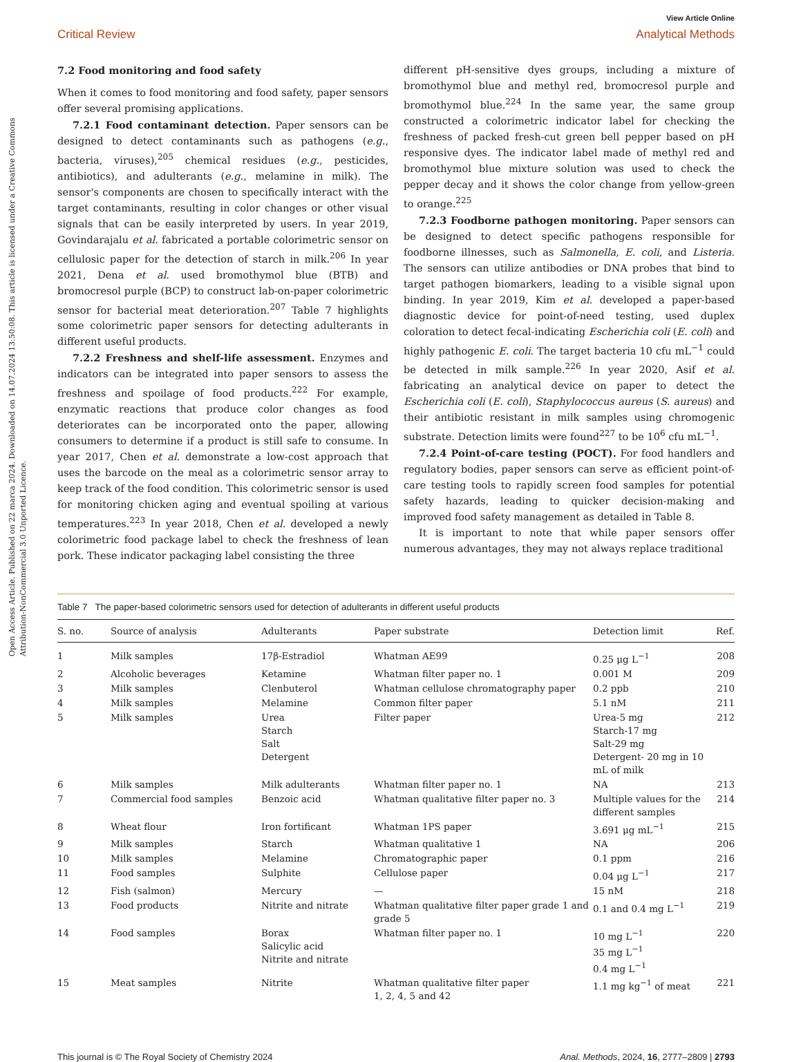Open Access Article. Published on 22 marca 2024. Downloaded on 14.07.2024 13:50:08. This article is licensed under a Creative Commons Attribution-NonCommercial 3.0 Unported Licence.
View Article Online
Critical Review Analytical Methods
7.2 Food monitoring and food safety
When it comes to food monitoring and food safety, paper sensors offer several promising applications.
7.2.1 Food contaminant detection. Paper sensors can be designed to detect contaminants such as pathogens (e.g., bacteria, viruses),<sup>205</sup> chemical residues (e.g., pesticides, antibiotics), and adulterants (e.g., melamine in milk). The sensor's components are chosen to specifically interact with the target contaminants, resulting in color changes or other visual signals that can be easily interpreted by users. In year 2019, Govindarajalu et al. fabricated a portable colorimetric sensor on cellulosic paper for the detection of starch in milk.<sup>206</sup> In year 2021, Dena et al. used bromothymol blue (BTB) and bromocresol purple (BCP) to construct lab-on-paper colorimetric sensor for bacterial meat deterioration.<sup>207</sup> Table 7 highlights some colorimetric paper sensors for detecting adulterants in different useful products.
7.2.2 Freshness and shelf-life assessment. Enzymes and indicators can be integrated into paper sensors to assess the freshness and spoilage of food products.<sup>222</sup> For example, enzymatic reactions that produce color changes as food deteriorates can be incorporated onto the paper, allowing consumers to determine if a product is still safe to consume. In year 2017, Chen et al. demonstrate a low-cost approach that uses the barcode on the meal as a colorimetric sensor array to keep track of the food condition. This colorimetric sensor is used for monitoring chicken aging and eventual spoiling at various temperatures.<sup>223</sup> In year 2018, Chen et al. developed a newly colorimetric food package label to check the freshness of lean pork. These indicator packaging label consisting the three
different pH-sensitive dyes groups, including a mixture of bromothymol blue and methyl red, bromocresol purple and bromothymol blue.<sup>224</sup> In the same year, the same group constructed a colorimetric indicator label for checking the freshness of packed fresh-cut green bell pepper based on pH responsive dyes. The indicator label made of methyl red and bromothymol blue mixture solution was used to check the pepper decay and it shows the color change from yellow-green to orange.<sup>225</sup>
7.2.3 Foodborne pathogen monitoring. Paper sensors can be designed to detect specific pathogens responsible for foodborne illnesses, such as Salmonella, E. coli, and Listeria. The sensors can utilize antibodies or DNA probes that bind to target pathogen biomarkers, leading to a visible signal upon binding. In year 2019, Kim et al. developed a paper-based diagnostic device for point-of-need testing, used duplex coloration to detect fecal-indicating Escherichia coli (E. coli) and highly pathogenic E. coli. The target bacteria 10 cfu mL<sup>−1</sup> could be detected in milk sample.<sup>226</sup> In year 2020, Asif et al. fabricating an analytical device on paper to detect the Escherichia coli (E. coli), Staphylococcus aureus (S. aureus) and their antibiotic resistant in milk samples using chromogenic substrate. Detection limits were found<sup>227</sup> to be 10<sup>6</sup> cfu mL<sup>−1</sup>.
7.2.4 Point-of-care testing (POCT). For food handlers and regulatory bodies, paper sensors can serve as efficient point-of-care testing tools to rapidly screen food samples for potential safety hazards, leading to quicker decision-making and improved food safety management as detailed in Table 8.
It is important to note that while paper sensors offer numerous advantages, they may not always replace traditional
Table 7 The paper-based colorimetric sensors used for detection of adulterants in different useful products
| S. no. | Source of analysis | Adulterants | Paper substrate | Detection limit | Ref. |
| --- | --- | --- | --- | --- | --- |
| 1 | Milk samples | 17β-Estradiol | Whatman AE99 | 0.25 μg L<sup>−1</sup> | 208 |
| 2 | Alcoholic beverages | Ketamine | Whatman filter paper no. 1 | 0.001 M | 209 |
| 3 | Milk samples | Clenbuterol | Whatman cellulose chromatography paper | 0.2 ppb | 210 |
| 4 | Milk samples | Melamine | Common filter paper | 5.1 nM | 211 |
| 5 | Milk samples | Urea Starch Salt Detergent | Filter paper | Urea-5 mg Starch-17 mg Salt-29 mg Detergent- 20 mg in 10 mL of milk | 212 |
| 6 | Milk samples | Milk adulterants | Whatman filter paper no. 1 | NA | 213 |
| 7 | Commercial food samples | Benzoic acid | Whatman qualitative filter paper no. 3 | Multiple values for the different samples | 214 |
| 8 | Wheat flour | Iron fortificant | Whatman 1PS paper | 3.691 μg mL<sup>−1</sup> | 215 |
| 9 | Milk samples | Starch | Whatman qualitative 1 | NA | 206 |
| 10 | Milk samples | Melamine | Chromatographic paper | 0.1 ppm | 216 |
| 11 | Food samples | Sulphite | Cellulose paper | 0.04 μg L<sup>−1</sup> | 217 |
| 12 | Fish (salmon) | Mercury | — | 15 nM | 218 |
| 13 | Food products | Nitrite and nitrate | Whatman qualitative filter paper grade 1 and grade 5 | 0.1 and 0.4 mg L<sup>−1</sup> | 219 |
| 14 | Food samples | Borax Salicylic acid Nitrite and nitrate | Whatman filter paper no. 1 | 10 mg L<sup>−1</sup> 35 mg L<sup>−1</sup> 0.4 mg L<sup>−1</sup> | 220 |
| 15 | Meat samples | Nitrite | Whatman qualitative filter paper 1, 2, 4, 5 and 42 | 1.1 mg kg<sup>−1</sup> of meat | 221 |
This journal is © The Royal Society of Chemistry 2024 Anal. Methods, 2024, 16, 2777–2809 | 2793